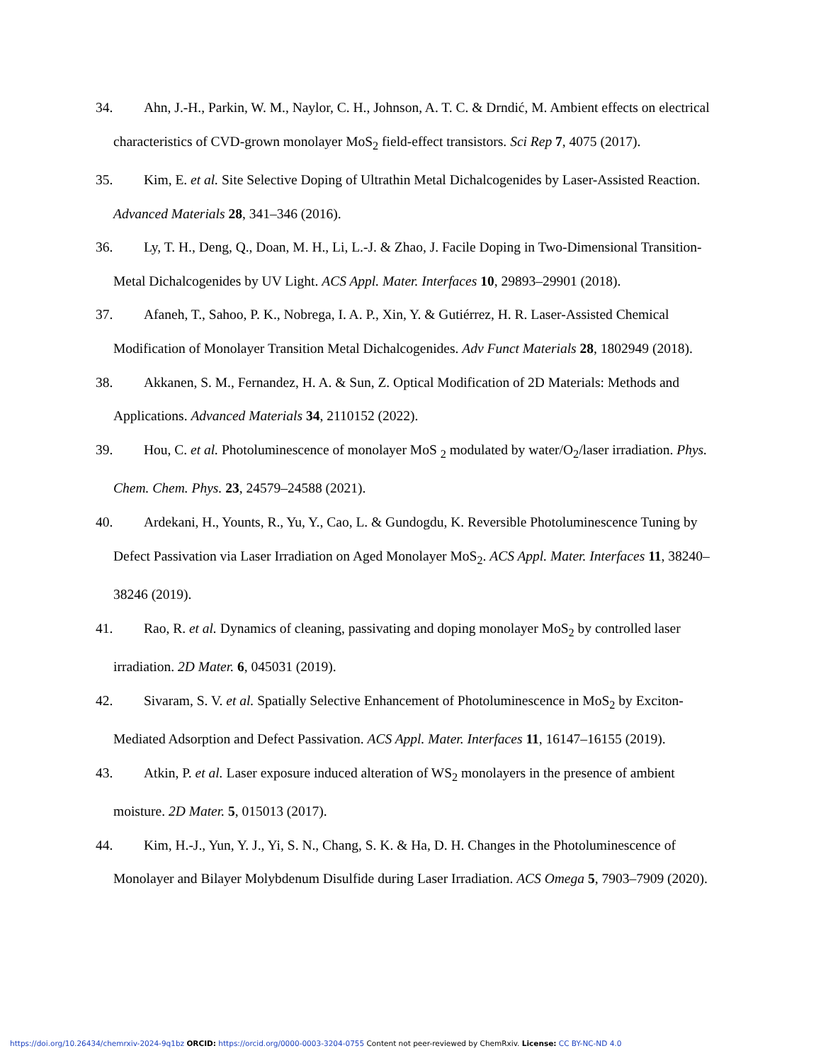34. Ahn, J.-H., Parkin, W. M., Naylor, C. H., Johnson, A. T. C. & Drndić, M. Ambient effects on electrical characteristics of CVD-grown monolayer MoS<sub>2</sub> field-effect transistors. Sci Rep 7, 4075 (2017).
35. Kim, E. et al. Site Selective Doping of Ultrathin Metal Dichalcogenides by Laser-Assisted Reaction. Advanced Materials 28, 341–346 (2016).
36. Ly, T. H., Deng, Q., Doan, M. H., Li, L.-J. & Zhao, J. Facile Doping in Two-Dimensional Transition-Metal Dichalcogenides by UV Light. ACS Appl. Mater. Interfaces 10, 29893–29901 (2018).
37. Afaneh, T., Sahoo, P. K., Nobrega, I. A. P., Xin, Y. & Gutiérrez, H. R. Laser-Assisted Chemical Modification of Monolayer Transition Metal Dichalcogenides. Adv Funct Materials 28, 1802949 (2018).
38. Akkanen, S. M., Fernandez, H. A. & Sun, Z. Optical Modification of 2D Materials: Methods and Applications. Advanced Materials 34, 2110152 (2022).
39. Hou, C. et al. Photoluminescence of monolayer MoS <sub>2</sub> modulated by water/O<sub>2</sub>/laser irradiation. Phys. Chem. Chem. Phys. 23, 24579–24588 (2021).
40. Ardekani, H., Younts, R., Yu, Y., Cao, L. & Gundogdu, K. Reversible Photoluminescence Tuning by Defect Passivation via Laser Irradiation on Aged Monolayer MoS<sub>2</sub>. ACS Appl. Mater. Interfaces 11, 38240–38246 (2019).
41. Rao, R. et al. Dynamics of cleaning, passivating and doping monolayer MoS<sub>2</sub> by controlled laser irradiation. 2D Mater. 6, 045031 (2019).
42. Sivaram, S. V. et al. Spatially Selective Enhancement of Photoluminescence in MoS<sub>2</sub> by Exciton-Mediated Adsorption and Defect Passivation. ACS Appl. Mater. Interfaces 11, 16147–16155 (2019).
43. Atkin, P. et al. Laser exposure induced alteration of WS<sub>2</sub> monolayers in the presence of ambient moisture. 2D Mater. 5, 015013 (2017).
44. Kim, H.-J., Yun, Y. J., Yi, S. N., Chang, S. K. & Ha, D. H. Changes in the Photoluminescence of Monolayer and Bilayer Molybdenum Disulfide during Laser Irradiation. ACS Omega 5, 7903–7909 (2020).
https://doi.org/10.26434/chemrxiv-2024-9q1bz ORCID: https://orcid.org/0000-0003-3204-0755 Content not peer-reviewed by ChemRxiv. License: CC BY-NC-ND 4.0